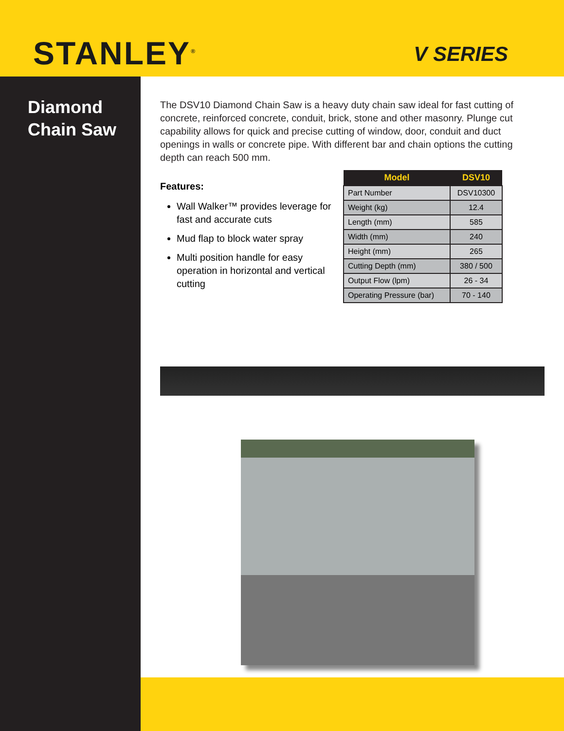STANLEY<sup>®</sup>
V SERIES
Diamond
Chain Saw
The DSV10 Diamond Chain Saw is a heavy duty chain saw ideal for fast cutting of concrete, reinforced concrete, conduit, brick, stone and other masonry. Plunge cut capability allows for quick and precise cutting of window, door, conduit and duct openings in walls or concrete pipe. With different bar and chain options the cutting depth can reach 500 mm.
Features:
Wall Walker™ provides leverage for fast and accurate cuts
Mud flap to block water spray
Multi position handle for easy operation in horizontal and vertical cutting
| Model | DSV10 |
| --- | --- |
| Part Number | DSV10300 |
| Weight (kg) | 12.4 |
| Length (mm) | 585 |
| Width (mm) | 240 |
| Height (mm) | 265 |
| Cutting Depth (mm) | 380 / 500 |
| Output Flow (lpm) | 26 - 34 |
| Operating Pressure (bar) | 70 - 140 |